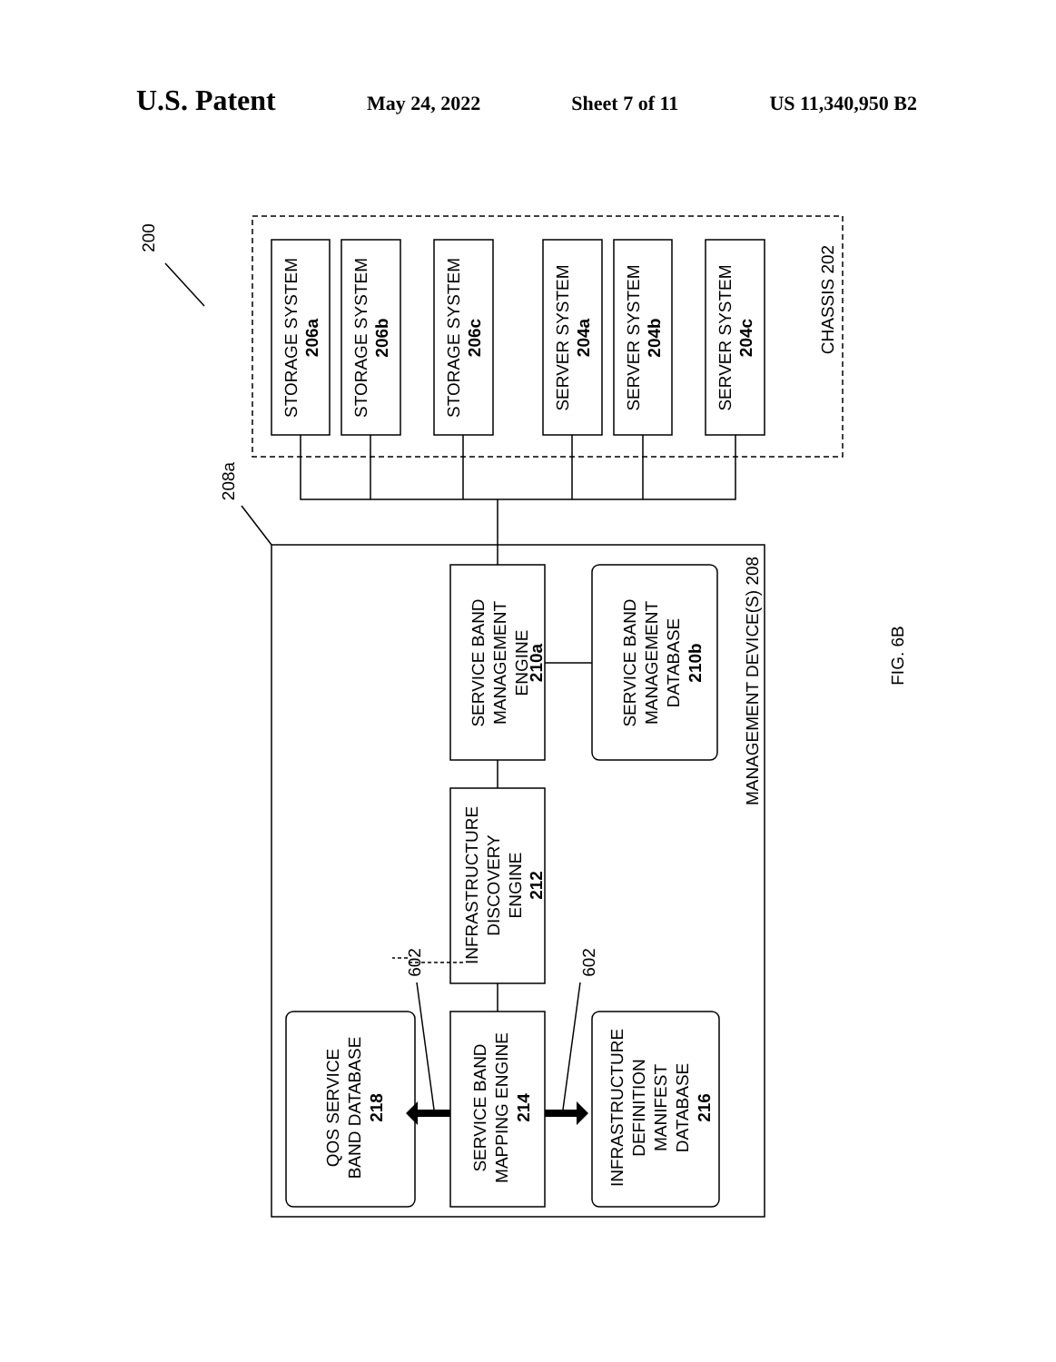U.S. Patent May 24, 2022 Sheet 7 of 11 US 11,340,950 B2
200
208a
STORAGE SYSTEM
206a
STORAGE SYSTEM
206b
STORAGE SYSTEM
206c
SERVER SYSTEM
204a
SERVER SYSTEM
204b
SERVER SYSTEM
204c
CHASSIS 202
SERVICE BAND
MANAGEMENT
ENGINE
210a
SERVICE BAND
MANAGEMENT
DATABASE
210b
INFRASTRUCTURE
DISCOVERY
ENGINE
212
SERVICE BAND
MAPPING ENGINE
214
QOS SERVICE
BAND DATABASE
218
INFRASTRUCTURE
DEFINITION
MANIFEST
DATABASE
216
602
602
MANAGEMENT DEVICE(S) 208
FIG. 6B